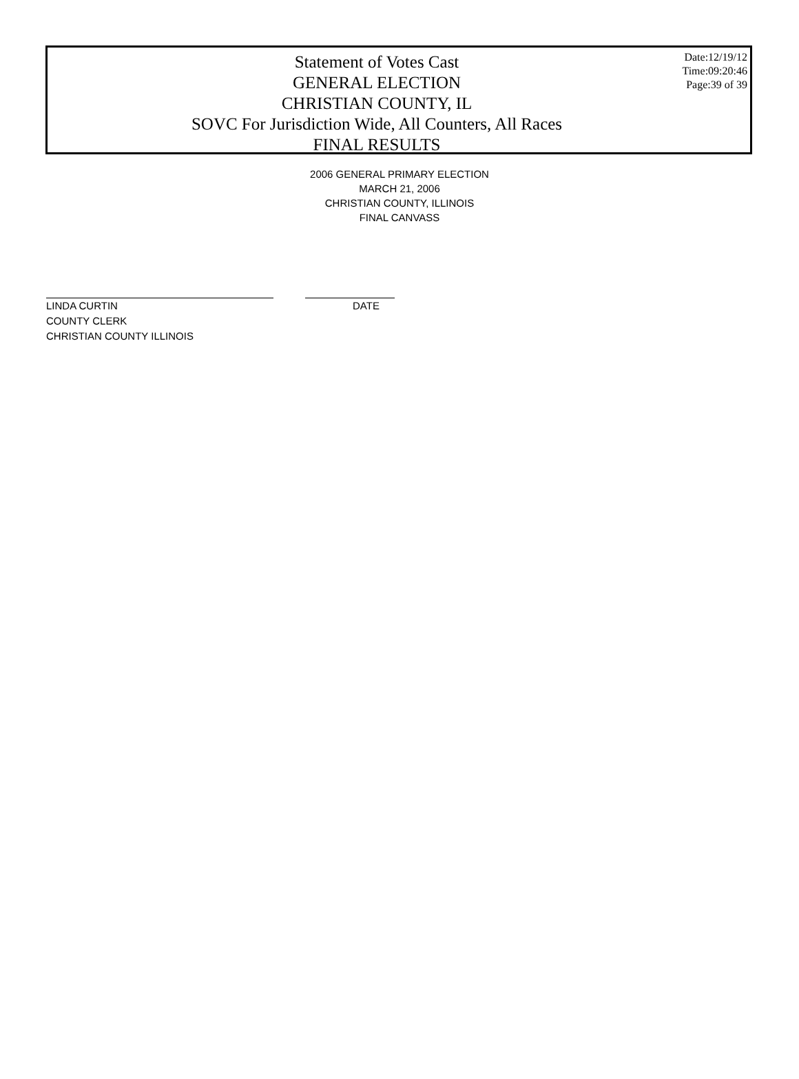Statement of Votes Cast
GENERAL ELECTION
CHRISTIAN COUNTY, IL
SOVC For Jurisdiction Wide, All Counters, All Races
FINAL RESULTS
Date:12/19/12
Time:09:20:46
Page:39 of 39
2006 GENERAL PRIMARY ELECTION
MARCH 21, 2006
CHRISTIAN COUNTY, ILLINOIS
FINAL CANVASS
LINDA CURTIN DATE
COUNTY CLERK
CHRISTIAN COUNTY ILLINOIS